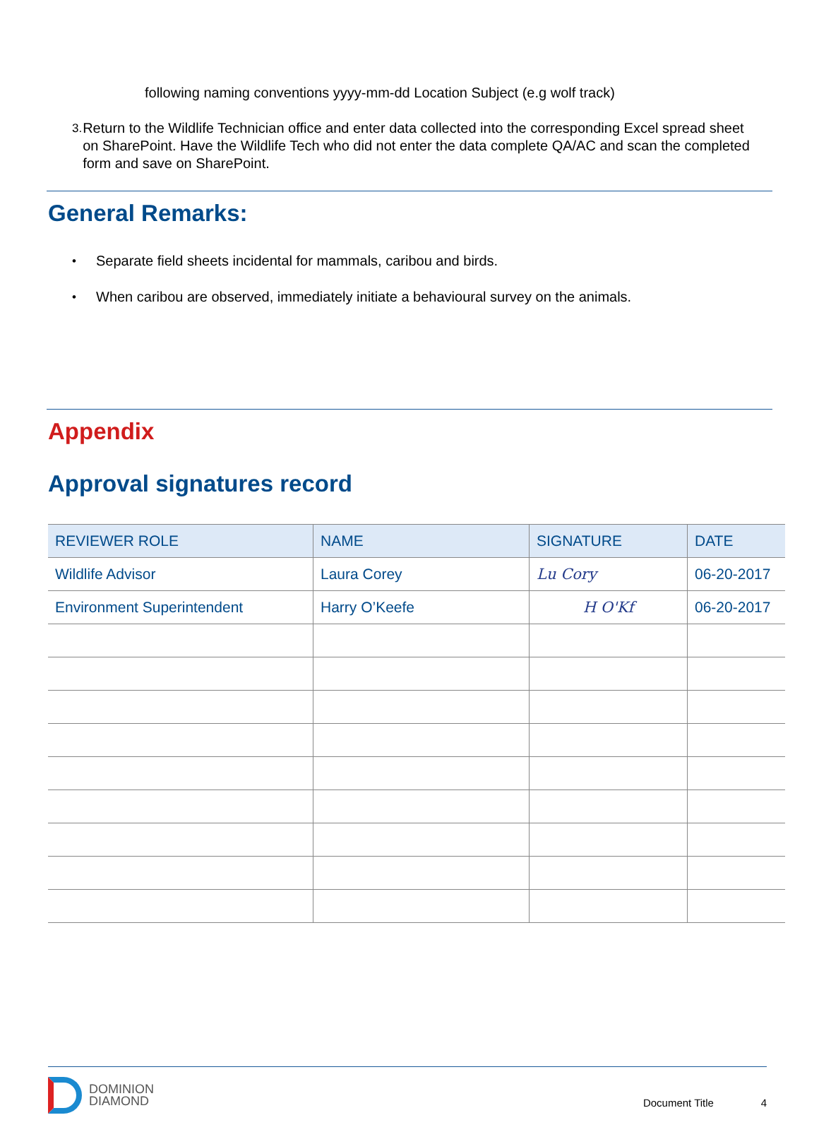following naming conventions yyyy-mm-dd Location Subject (e.g wolf track)
3. Return to the Wildlife Technician office and enter data collected into the corresponding Excel spread sheet on SharePoint. Have the Wildlife Tech who did not enter the data complete QA/AC and scan the completed form and save on SharePoint.
General Remarks:
• Separate field sheets incidental for mammals, caribou and birds.
• When caribou are observed, immediately initiate a behavioural survey on the animals.
Appendix
Approval signatures record
| REVIEWER ROLE | NAME | SIGNATURE | DATE |
| --- | --- | --- | --- |
| Wildlife Advisor | Laura Corey | Lu Cory | 06-20-2017 |
| Environment Superintendent | Harry O’Keefe | H O'Kf | 06-20-2017 |
DOMINION
DIAMOND
Document Title 4